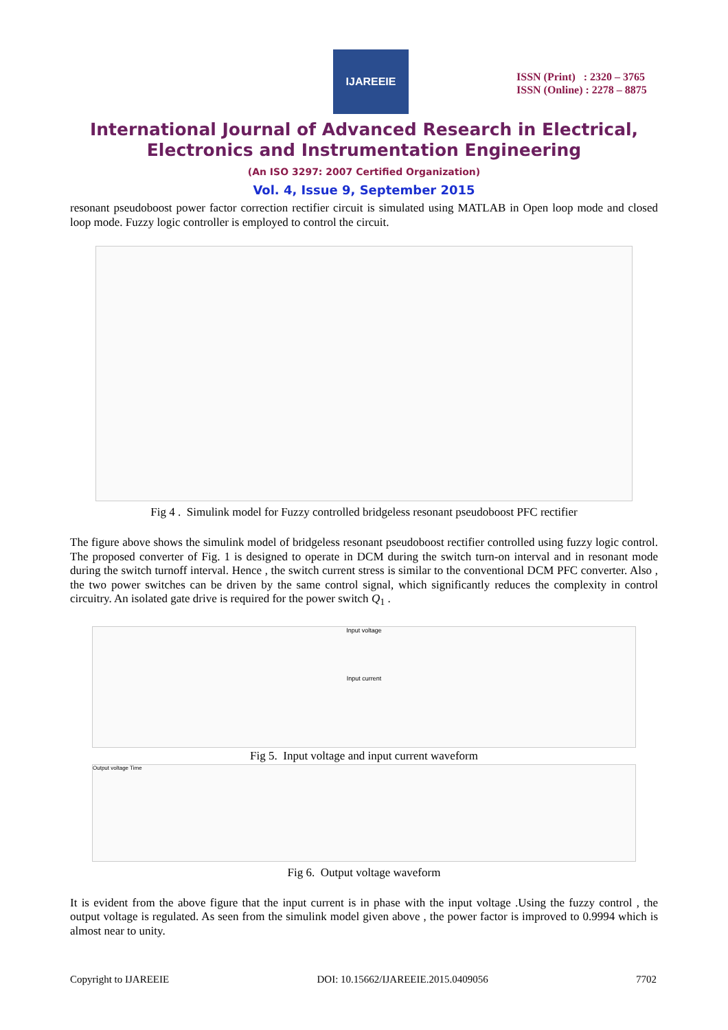IJAREEIE
ISSN (Print) : 2320 – 3765
ISSN (Online) : 2278 – 8875
International Journal of Advanced Research in Electrical,
Electronics and Instrumentation Engineering
(An ISO 3297: 2007 Certified Organization)
Vol. 4, Issue 9, September 2015
resonant pseudoboost power factor correction rectifier circuit is simulated using MATLAB in Open loop mode and closed loop mode. Fuzzy logic controller is employed to control the circuit.
Fig 4 . Simulink model for Fuzzy controlled bridgeless resonant pseudoboost PFC rectifier
The figure above shows the simulink model of bridgeless resonant pseudoboost rectifier controlled using fuzzy logic control. The proposed converter of Fig. 1 is designed to operate in DCM during the switch turn-on interval and in resonant mode during the switch turnoff interval. Hence , the switch current stress is similar to the conventional DCM PFC converter. Also , the two power switches can be driven by the same control signal, which significantly reduces the complexity in control circuitry. An isolated gate drive is required for the power switch Q<sub>1</sub> .
Input voltage
Input current
Fig 5. Input voltage and input current waveform
Output voltage Time
Fig 6. Output voltage waveform
It is evident from the above figure that the input current is in phase with the input voltage .Using the fuzzy control , the output voltage is regulated. As seen from the simulink model given above , the power factor is improved to 0.9994 which is almost near to unity.
Copyright to IJAREEIE DOI: 10.15662/IJAREEIE.2015.0409056 7702